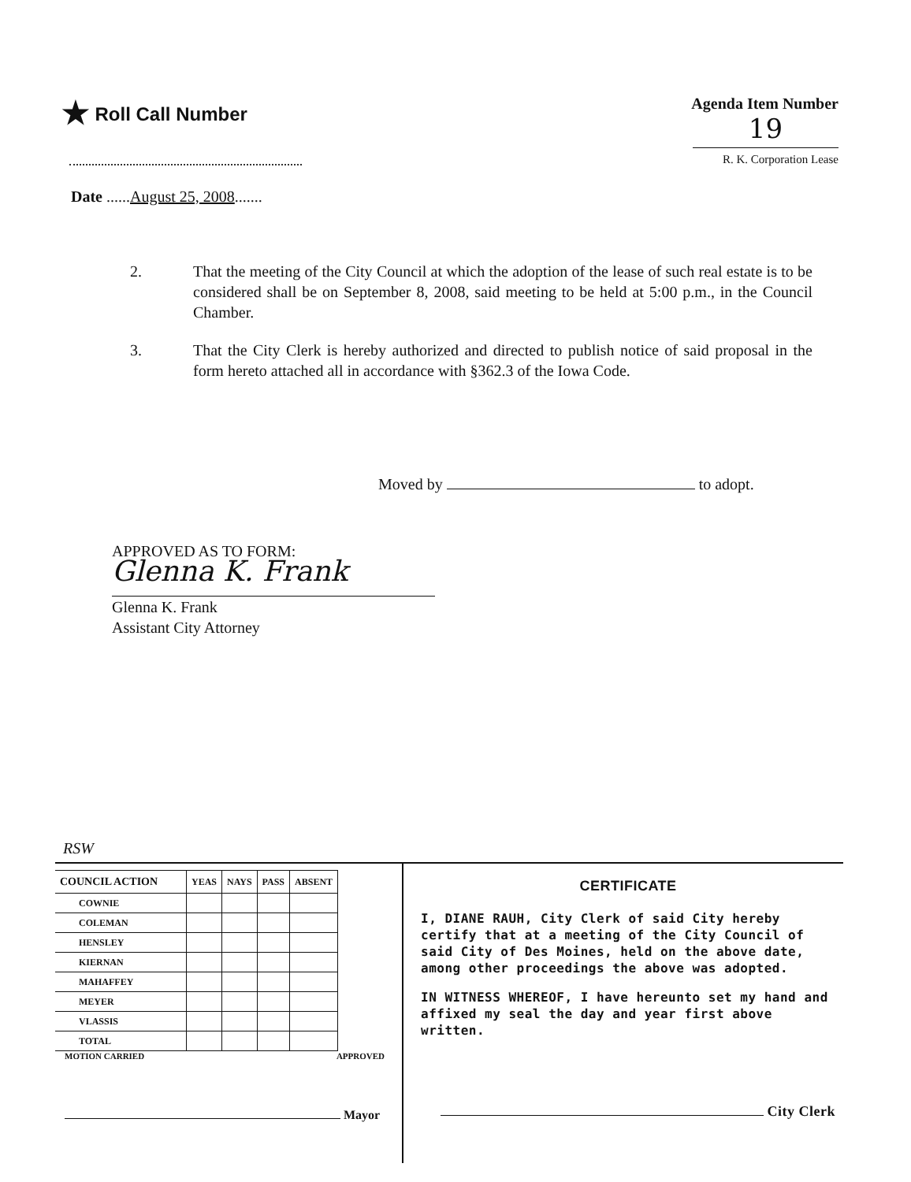★ Roll Call Number
Date ......August 25, 2008.......
Agenda Item Number
19
R. K. Corporation Lease
2. That the meeting of the City Council at which the adoption of the lease of such real estate is to be considered shall be on September 8, 2008, said meeting to be held at 5:00 p.m., in the Council Chamber.
3. That the City Clerk is hereby authorized and directed to publish notice of said proposal in the form hereto attached all in accordance with §362.3 of the Iowa Code.
Moved by to adopt.
APPROVED AS TO FORM:
Glenna K. Frank
Glenna K. Frank
Assistant City Attorney
RSW
| COUNCIL ACTION | YEAS | NAYS | PASS | ABSENT |
| --- | --- | --- | --- | --- |
| COWNIE | | | | |
| COLEMAN | | | | |
| HENSLEY | | | | |
| KIERNAN | | | | |
| MAHAFFEY | | | | |
| MEYER | | | | |
| VLASSIS | | | | |
| TOTAL | | | | |
MOTION CARRIED APPROVED
Mayor
CERTIFICATE
I, DIANE RAUH, City Clerk of said City hereby certify that at a meeting of the City Council of said City of Des Moines, held on the above date, among other proceedings the above was adopted.
IN WITNESS WHEREOF, I have hereunto set my hand and affixed my seal the day and year first above written.
City Clerk